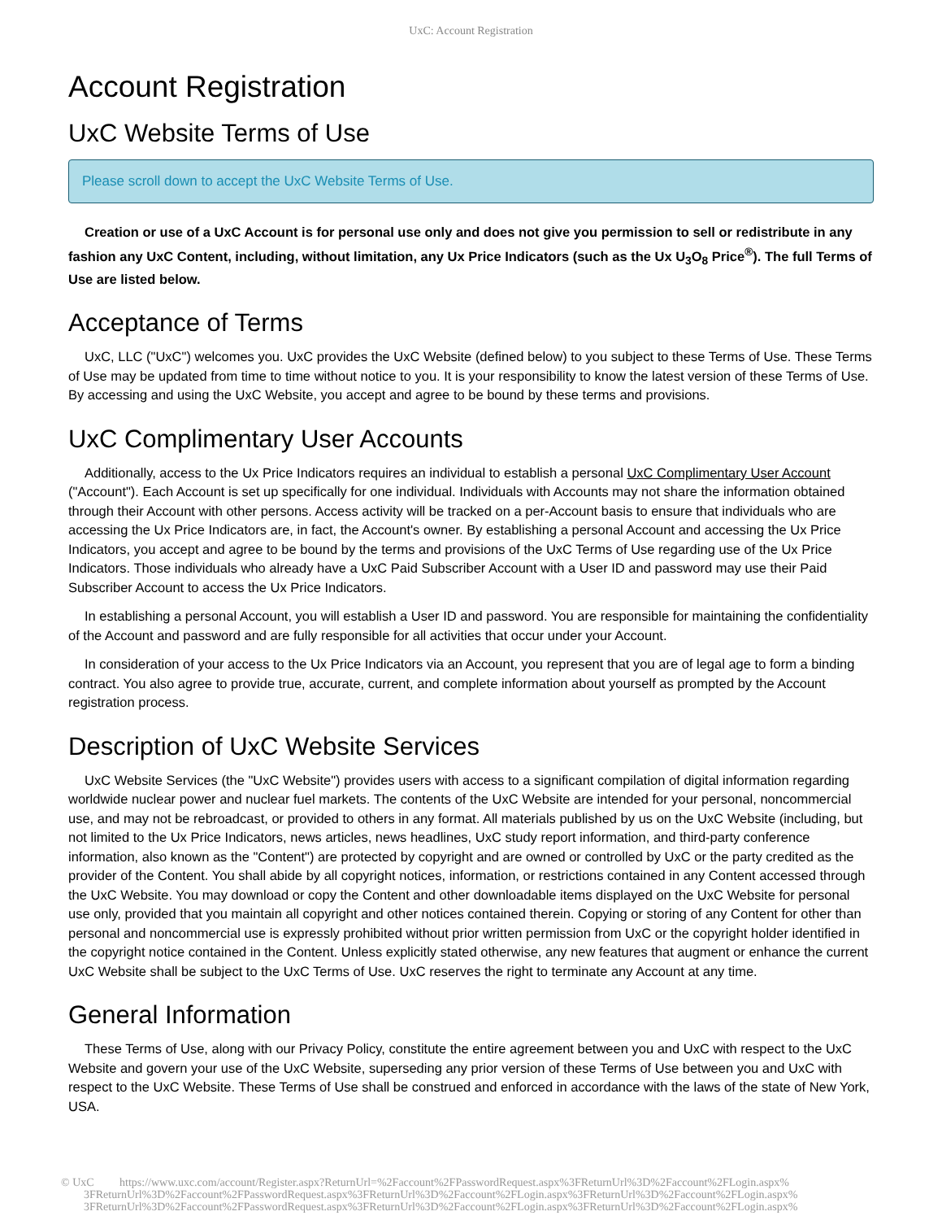UxC: Account Registration
Account Registration
UxC Website Terms of Use
Please scroll down to accept the UxC Website Terms of Use.
Creation or use of a UxC Account is for personal use only and does not give you permission to sell or redistribute in any fashion any UxC Content, including, without limitation, any Ux Price Indicators (such as the Ux U<sub>3</sub>O<sub>8</sub> Price<sup>®</sup>). The full Terms of Use are listed below.
Acceptance of Terms
UxC, LLC ("UxC") welcomes you. UxC provides the UxC Website (defined below) to you subject to these Terms of Use. These Terms of Use may be updated from time to time without notice to you. It is your responsibility to know the latest version of these Terms of Use. By accessing and using the UxC Website, you accept and agree to be bound by these terms and provisions.
UxC Complimentary User Accounts
Additionally, access to the Ux Price Indicators requires an individual to establish a personal UxC Complimentary User Account ("Account"). Each Account is set up specifically for one individual. Individuals with Accounts may not share the information obtained through their Account with other persons. Access activity will be tracked on a per-Account basis to ensure that individuals who are accessing the Ux Price Indicators are, in fact, the Account's owner. By establishing a personal Account and accessing the Ux Price Indicators, you accept and agree to be bound by the terms and provisions of the UxC Terms of Use regarding use of the Ux Price Indicators. Those individuals who already have a UxC Paid Subscriber Account with a User ID and password may use their Paid Subscriber Account to access the Ux Price Indicators.
In establishing a personal Account, you will establish a User ID and password. You are responsible for maintaining the confidentiality of the Account and password and are fully responsible for all activities that occur under your Account.
In consideration of your access to the Ux Price Indicators via an Account, you represent that you are of legal age to form a binding contract. You also agree to provide true, accurate, current, and complete information about yourself as prompted by the Account registration process.
Description of UxC Website Services
UxC Website Services (the "UxC Website") provides users with access to a significant compilation of digital information regarding worldwide nuclear power and nuclear fuel markets. The contents of the UxC Website are intended for your personal, noncommercial use, and may not be rebroadcast, or provided to others in any format. All materials published by us on the UxC Website (including, but not limited to the Ux Price Indicators, news articles, news headlines, UxC study report information, and third-party conference information, also known as the "Content") are protected by copyright and are owned or controlled by UxC or the party credited as the provider of the Content. You shall abide by all copyright notices, information, or restrictions contained in any Content accessed through the UxC Website. You may download or copy the Content and other downloadable items displayed on the UxC Website for personal use only, provided that you maintain all copyright and other notices contained therein. Copying or storing of any Content for other than personal and noncommercial use is expressly prohibited without prior written permission from UxC or the copyright holder identified in the copyright notice contained in the Content. Unless explicitly stated otherwise, any new features that augment or enhance the current UxC Website shall be subject to the UxC Terms of Use. UxC reserves the right to terminate any Account at any time.
General Information
These Terms of Use, along with our Privacy Policy, constitute the entire agreement between you and UxC with respect to the UxC Website and govern your use of the UxC Website, superseding any prior version of these Terms of Use between you and UxC with respect to the UxC Website. These Terms of Use shall be construed and enforced in accordance with the laws of the state of New York, USA.
© UxC https://www.uxc.com/account/Register.aspx?ReturnUrl=%2Faccount%2FPasswordRequest.aspx%3FReturnUrl%3D%2Faccount%2FLogin.aspx%
3FReturnUrl%3D%2Faccount%2FPasswordRequest.aspx%3FReturnUrl%3D%2Faccount%2FLogin.aspx%3FReturnUrl%3D%2Faccount%2FLogin.aspx%
3FReturnUrl%3D%2Faccount%2FPasswordRequest.aspx%3FReturnUrl%3D%2Faccount%2FLogin.aspx%3FReturnUrl%3D%2Faccount%2FLogin.aspx%